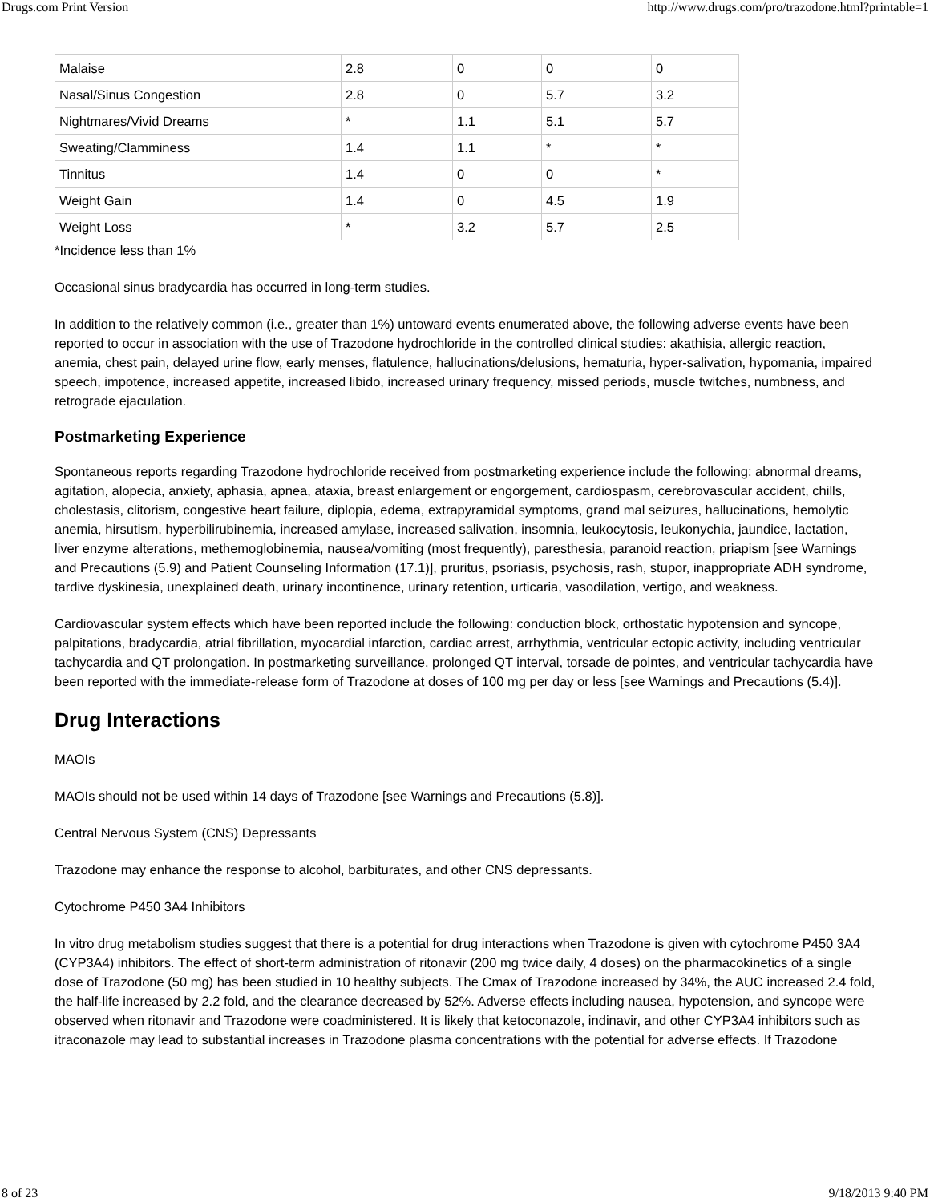Drugs.com Print Version http://www.drugs.com/pro/trazodone.html?printable=1
| Malaise | 2.8 | 0 | 0 | 0 |
| Nasal/Sinus Congestion | 2.8 | 0 | 5.7 | 3.2 |
| Nightmares/Vivid Dreams | * | 1.1 | 5.1 | 5.7 |
| Sweating/Clamminess | 1.4 | 1.1 | * | * |
| Tinnitus | 1.4 | 0 | 0 | * |
| Weight Gain | 1.4 | 0 | 4.5 | 1.9 |
| Weight Loss | * | 3.2 | 5.7 | 2.5 |
*Incidence less than 1%
Occasional sinus bradycardia has occurred in long-term studies.
In addition to the relatively common (i.e., greater than 1%) untoward events enumerated above, the following adverse events have been reported to occur in association with the use of Trazodone hydrochloride in the controlled clinical studies: akathisia, allergic reaction, anemia, chest pain, delayed urine flow, early menses, flatulence, hallucinations/delusions, hematuria, hyper-salivation, hypomania, impaired speech, impotence, increased appetite, increased libido, increased urinary frequency, missed periods, muscle twitches, numbness, and retrograde ejaculation.
Postmarketing Experience
Spontaneous reports regarding Trazodone hydrochloride received from postmarketing experience include the following: abnormal dreams, agitation, alopecia, anxiety, aphasia, apnea, ataxia, breast enlargement or engorgement, cardiospasm, cerebrovascular accident, chills, cholestasis, clitorism, congestive heart failure, diplopia, edema, extrapyramidal symptoms, grand mal seizures, hallucinations, hemolytic anemia, hirsutism, hyperbilirubinemia, increased amylase, increased salivation, insomnia, leukocytosis, leukonychia, jaundice, lactation, liver enzyme alterations, methemoglobinemia, nausea/vomiting (most frequently), paresthesia, paranoid reaction, priapism [see Warnings and Precautions (5.9) and Patient Counseling Information (17.1)], pruritus, psoriasis, psychosis, rash, stupor, inappropriate ADH syndrome, tardive dyskinesia, unexplained death, urinary incontinence, urinary retention, urticaria, vasodilation, vertigo, and weakness.
Cardiovascular system effects which have been reported include the following: conduction block, orthostatic hypotension and syncope, palpitations, bradycardia, atrial fibrillation, myocardial infarction, cardiac arrest, arrhythmia, ventricular ectopic activity, including ventricular tachycardia and QT prolongation. In postmarketing surveillance, prolonged QT interval, torsade de pointes, and ventricular tachycardia have been reported with the immediate-release form of Trazodone at doses of 100 mg per day or less [see Warnings and Precautions (5.4)].
Drug Interactions
MAOIs
MAOIs should not be used within 14 days of Trazodone [see Warnings and Precautions (5.8)].
Central Nervous System (CNS) Depressants
Trazodone may enhance the response to alcohol, barbiturates, and other CNS depressants.
Cytochrome P450 3A4 Inhibitors
In vitro drug metabolism studies suggest that there is a potential for drug interactions when Trazodone is given with cytochrome P450 3A4 (CYP3A4) inhibitors. The effect of short-term administration of ritonavir (200 mg twice daily, 4 doses) on the pharmacokinetics of a single dose of Trazodone (50 mg) has been studied in 10 healthy subjects. The Cmax of Trazodone increased by 34%, the AUC increased 2.4 fold, the half-life increased by 2.2 fold, and the clearance decreased by 52%. Adverse effects including nausea, hypotension, and syncope were observed when ritonavir and Trazodone were coadministered. It is likely that ketoconazole, indinavir, and other CYP3A4 inhibitors such as itraconazole may lead to substantial increases in Trazodone plasma concentrations with the potential for adverse effects. If Trazodone
8 of 23 9/18/2013 9:40 PM